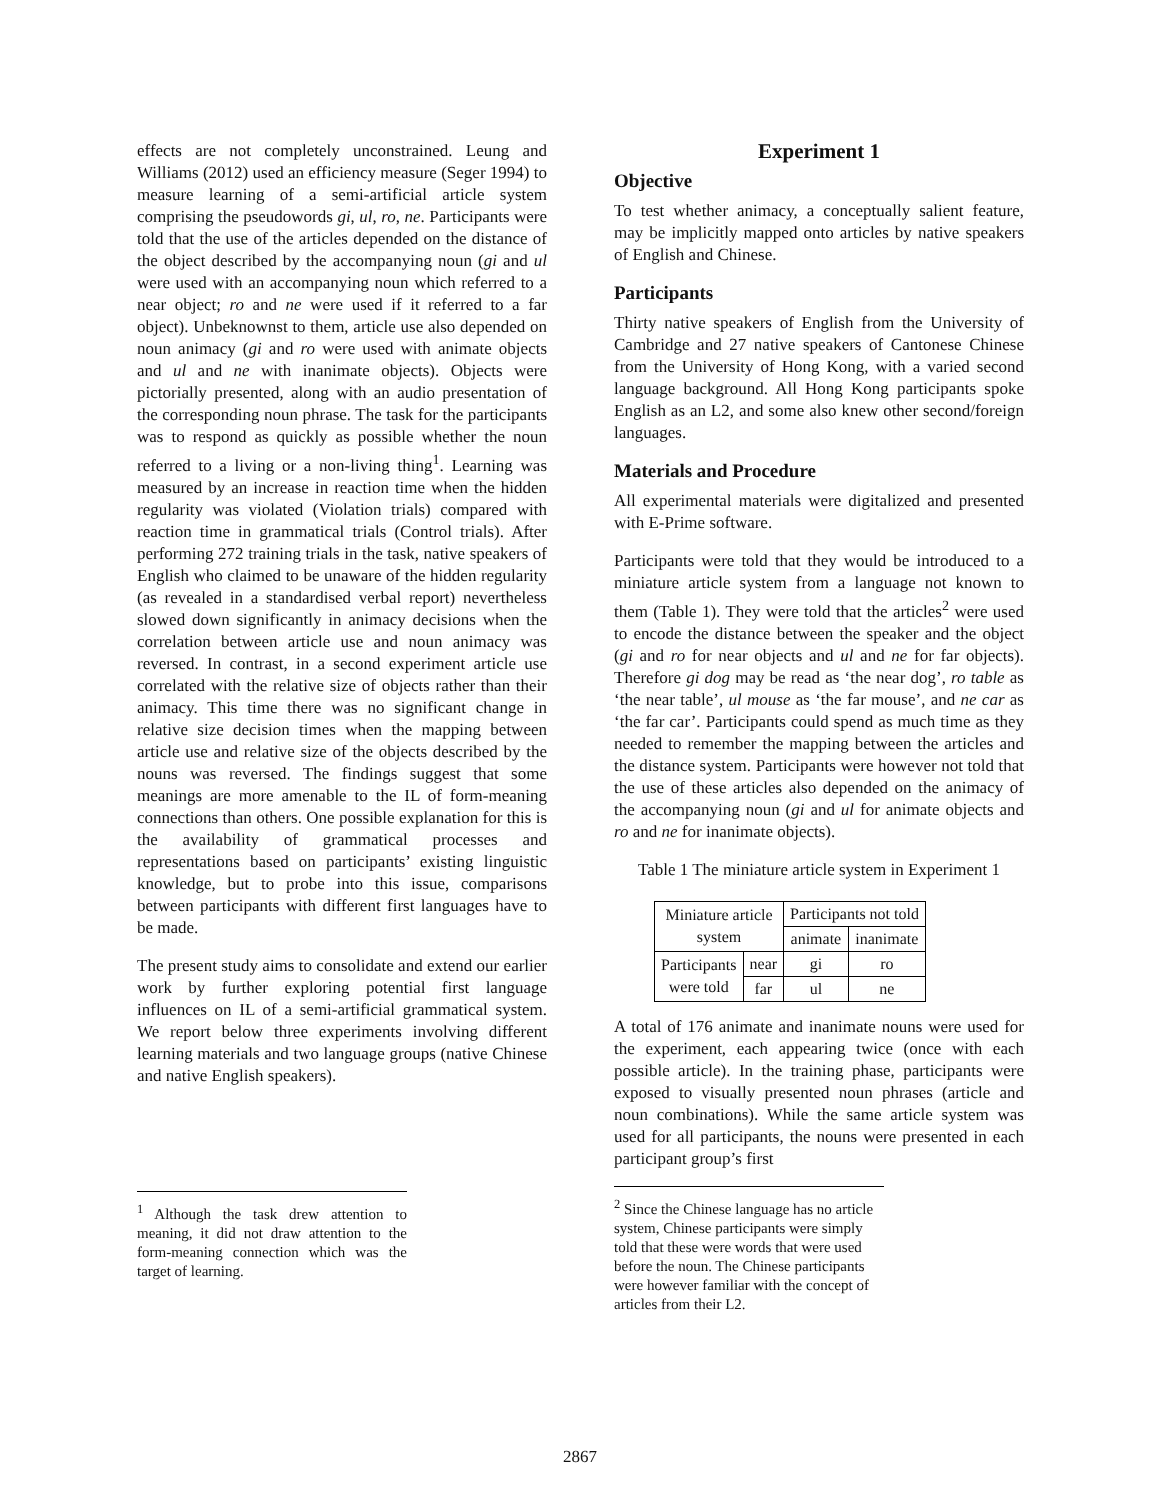effects are not completely unconstrained. Leung and Williams (2012) used an efficiency measure (Seger 1994) to measure learning of a semi-artificial article system comprising the pseudowords gi, ul, ro, ne. Participants were told that the use of the articles depended on the distance of the object described by the accompanying noun (gi and ul were used with an accompanying noun which referred to a near object; ro and ne were used if it referred to a far object). Unbeknownst to them, article use also depended on noun animacy (gi and ro were used with animate objects and ul and ne with inanimate objects). Objects were pictorially presented, along with an audio presentation of the corresponding noun phrase. The task for the participants was to respond as quickly as possible whether the noun referred to a living or a non-living thing<sup>1</sup>. Learning was measured by an increase in reaction time when the hidden regularity was violated (Violation trials) compared with reaction time in grammatical trials (Control trials). After performing 272 training trials in the task, native speakers of English who claimed to be unaware of the hidden regularity (as revealed in a standardised verbal report) nevertheless slowed down significantly in animacy decisions when the correlation between article use and noun animacy was reversed. In contrast, in a second experiment article use correlated with the relative size of objects rather than their animacy. This time there was no significant change in relative size decision times when the mapping between article use and relative size of the objects described by the nouns was reversed. The findings suggest that some meanings are more amenable to the IL of form-meaning connections than others. One possible explanation for this is the availability of grammatical processes and representations based on participants’ existing linguistic knowledge, but to probe into this issue, comparisons between participants with different first languages have to be made.
The present study aims to consolidate and extend our earlier work by further exploring potential first language influences on IL of a semi-artificial grammatical system. We report below three experiments involving different learning materials and two language groups (native Chinese and native English speakers).
<sup>1</sup> Although the task drew attention to meaning, it did not draw attention to the form-meaning connection which was the target of learning.
Experiment 1
Objective
To test whether animacy, a conceptually salient feature, may be implicitly mapped onto articles by native speakers of English and Chinese.
Participants
Thirty native speakers of English from the University of Cambridge and 27 native speakers of Cantonese Chinese from the University of Hong Kong, with a varied second language background. All Hong Kong participants spoke English as an L2, and some also knew other second/foreign languages.
Materials and Procedure
All experimental materials were digitalized and presented with E-Prime software.
Participants were told that they would be introduced to a miniature article system from a language not known to them (Table 1). They were told that the articles<sup>2</sup> were used to encode the distance between the speaker and the object (gi and ro for near objects and ul and ne for far objects). Therefore gi dog may be read as ‘the near dog’, ro table as ‘the near table’, ul mouse as ‘the far mouse’, and ne car as ‘the far car’. Participants could spend as much time as they needed to remember the mapping between the articles and the distance system. Participants were however not told that the use of these articles also depended on the animacy of the accompanying noun (gi and ul for animate objects and ro and ne for inanimate objects).
Table 1 The miniature article system in Experiment 1
| Miniature article system | | Participants not told | |
| --- | --- | --- | --- |
| | | animate | inanimate |
| Participants were told | near | gi | ro |
| | far | ul | ne |
A total of 176 animate and inanimate nouns were used for the experiment, each appearing twice (once with each possible article). In the training phase, participants were exposed to visually presented noun phrases (article and noun combinations). While the same article system was used for all participants, the nouns were presented in each participant group’s first
<sup>2</sup> Since the Chinese language has no article system, Chinese participants were simply told that these were words that were used before the noun. The Chinese participants were however familiar with the concept of articles from their L2.
2867